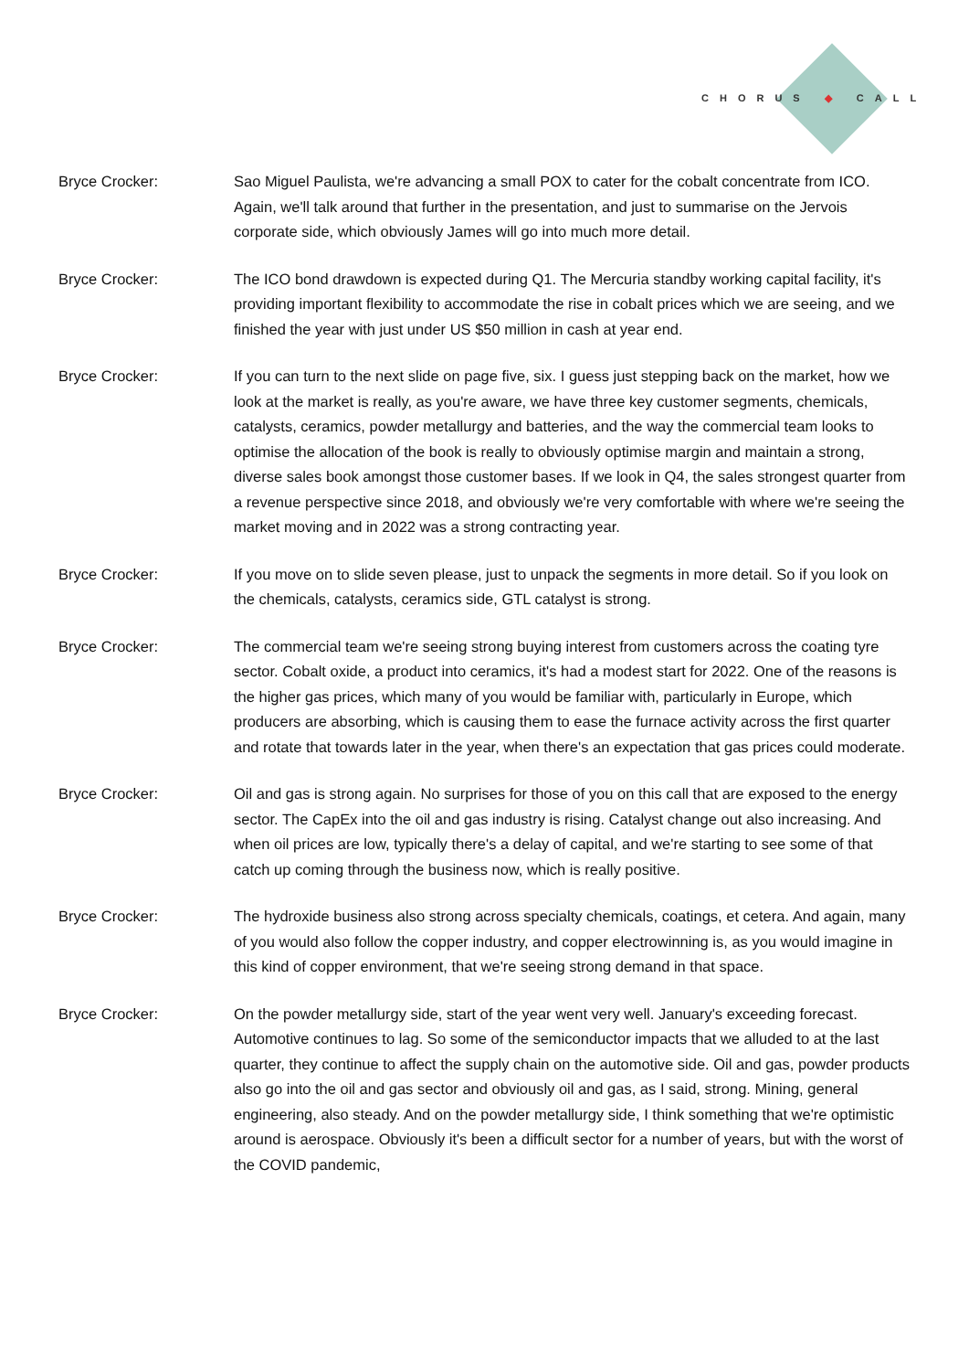CHORUS ◆ CALL
Bryce Crocker: Sao Miguel Paulista, we're advancing a small POX to cater for the cobalt concentrate from ICO. Again, we'll talk around that further in the presentation, and just to summarise on the Jervois corporate side, which obviously James will go into much more detail.
Bryce Crocker: The ICO bond drawdown is expected during Q1. The Mercuria standby working capital facility, it's providing important flexibility to accommodate the rise in cobalt prices which we are seeing, and we finished the year with just under US $50 million in cash at year end.
Bryce Crocker: If you can turn to the next slide on page five, six. I guess just stepping back on the market, how we look at the market is really, as you're aware, we have three key customer segments, chemicals, catalysts, ceramics, powder metallurgy and batteries, and the way the commercial team looks to optimise the allocation of the book is really to obviously optimise margin and maintain a strong, diverse sales book amongst those customer bases. If we look in Q4, the sales strongest quarter from a revenue perspective since 2018, and obviously we're very comfortable with where we're seeing the market moving and in 2022 was a strong contracting year.
Bryce Crocker: If you move on to slide seven please, just to unpack the segments in more detail. So if you look on the chemicals, catalysts, ceramics side, GTL catalyst is strong.
Bryce Crocker: The commercial team we're seeing strong buying interest from customers across the coating tyre sector. Cobalt oxide, a product into ceramics, it's had a modest start for 2022. One of the reasons is the higher gas prices, which many of you would be familiar with, particularly in Europe, which producers are absorbing, which is causing them to ease the furnace activity across the first quarter and rotate that towards later in the year, when there's an expectation that gas prices could moderate.
Bryce Crocker: Oil and gas is strong again. No surprises for those of you on this call that are exposed to the energy sector. The CapEx into the oil and gas industry is rising. Catalyst change out also increasing. And when oil prices are low, typically there's a delay of capital, and we're starting to see some of that catch up coming through the business now, which is really positive.
Bryce Crocker: The hydroxide business also strong across specialty chemicals, coatings, et cetera. And again, many of you would also follow the copper industry, and copper electrowinning is, as you would imagine in this kind of copper environment, that we're seeing strong demand in that space.
Bryce Crocker: On the powder metallurgy side, start of the year went very well. January's exceeding forecast. Automotive continues to lag. So some of the semiconductor impacts that we alluded to at the last quarter, they continue to affect the supply chain on the automotive side. Oil and gas, powder products also go into the oil and gas sector and obviously oil and gas, as I said, strong. Mining, general engineering, also steady. And on the powder metallurgy side, I think something that we're optimistic around is aerospace. Obviously it's been a difficult sector for a number of years, but with the worst of the COVID pandemic,